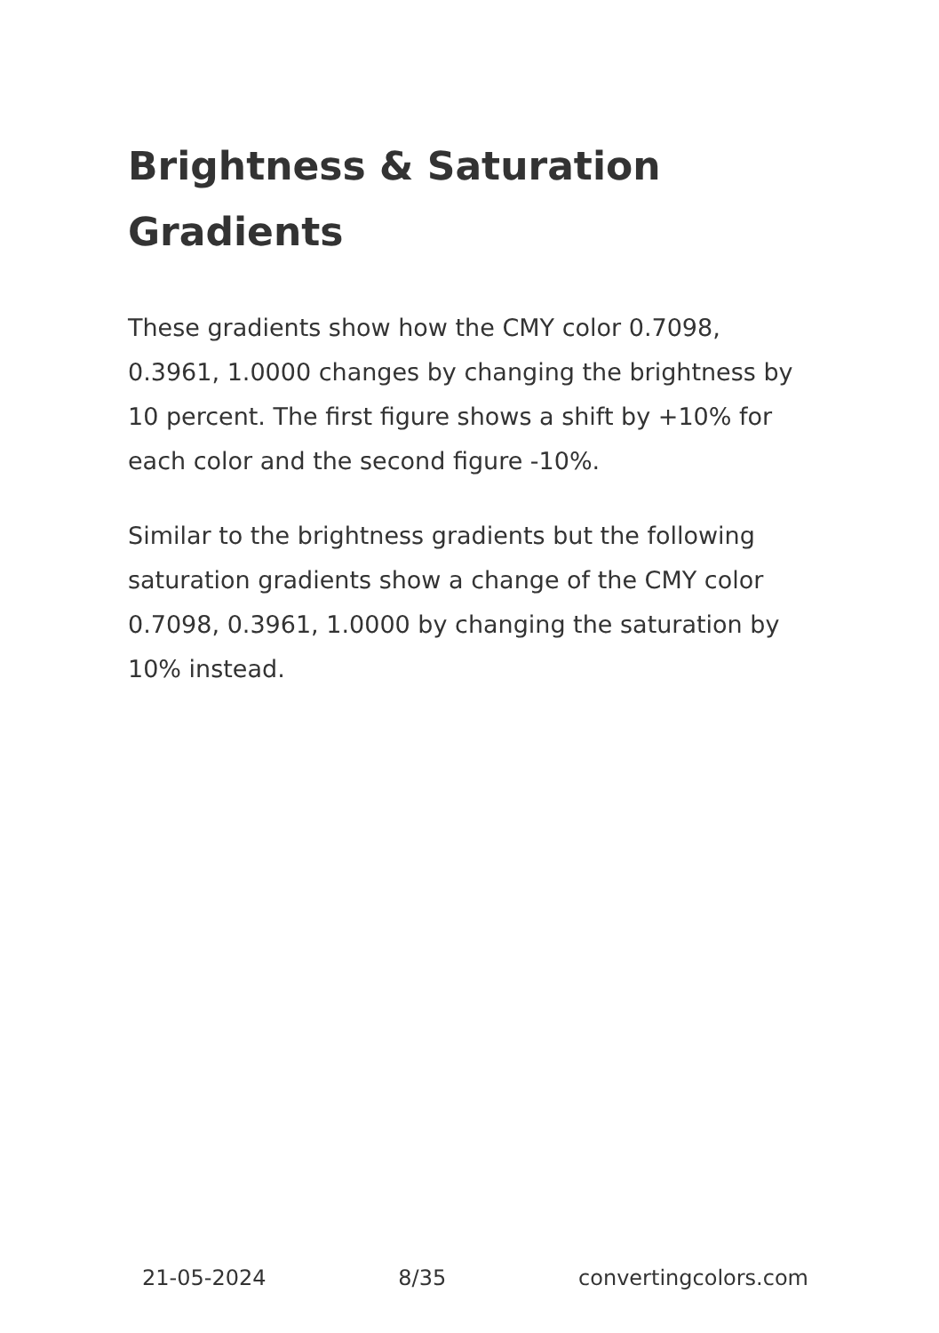Brightness & Saturation Gradients
These gradients show how the CMY color 0.7098, 0.3961, 1.0000 changes by changing the brightness by 10 percent. The first figure shows a shift by +10% for each color and the second figure -10%.
Similar to the brightness gradients but the following saturation gradients show a change of the CMY color 0.7098, 0.3961, 1.0000 by changing the saturation by 10% instead.
21-05-2024 8/35 convertingcolors.com